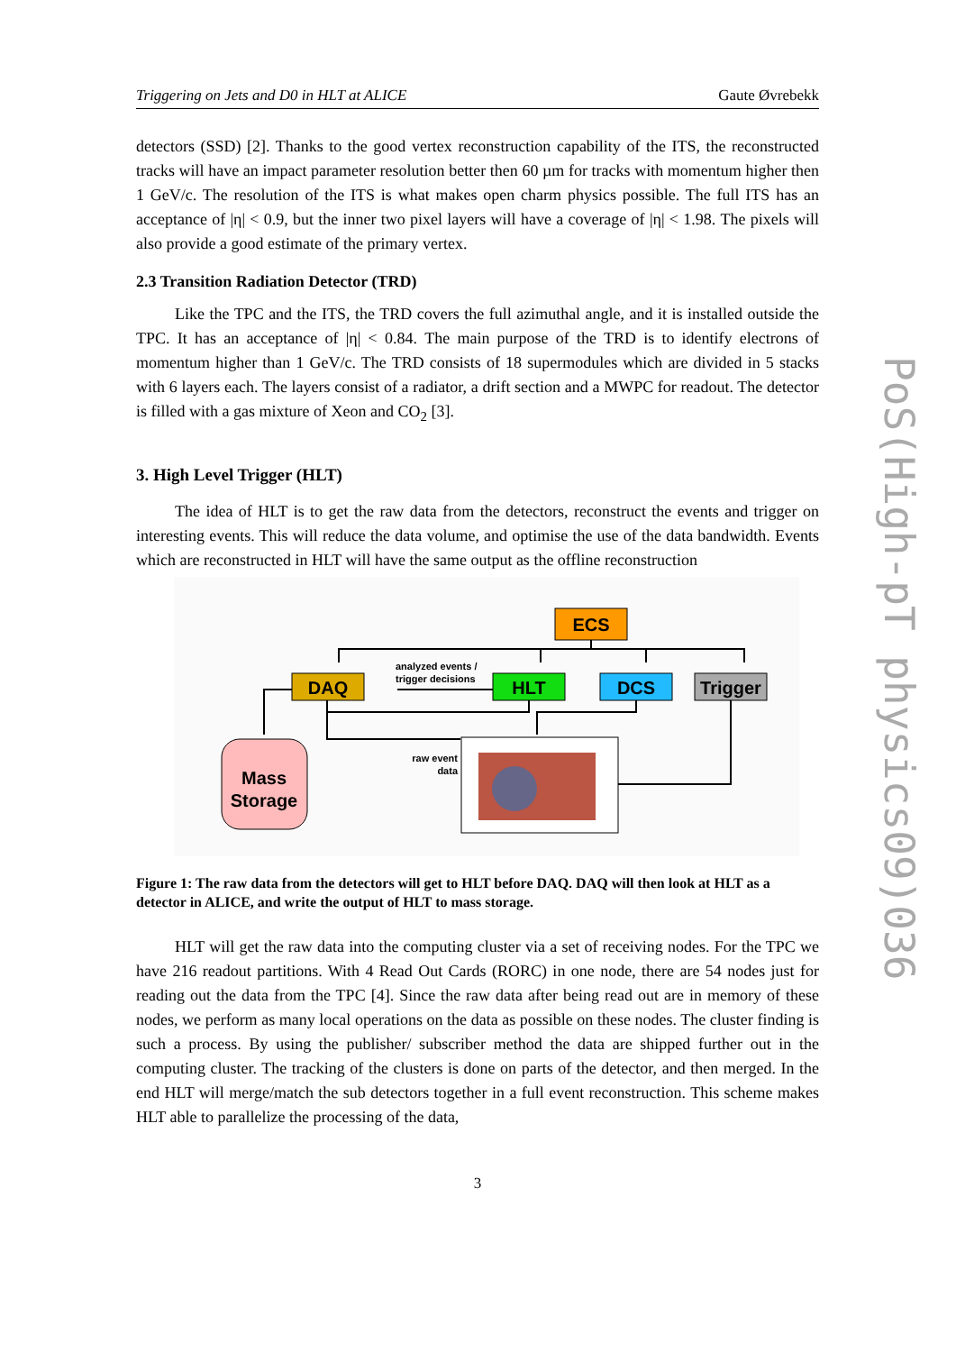PoS(High-pT physics09)036
Triggering on Jets and D0 in HLT at ALICE Gaute Øvrebekk
detectors (SSD) [2]. Thanks to the good vertex reconstruction capability of the ITS, the reconstructed tracks will have an impact parameter resolution better then 60 µm for tracks with momentum higher then 1 GeV/c. The resolution of the ITS is what makes open charm physics possible. The full ITS has an acceptance of |η| < 0.9, but the inner two pixel layers will have a coverage of |η| < 1.98. The pixels will also provide a good estimate of the primary vertex.
2.3 Transition Radiation Detector (TRD)
Like the TPC and the ITS, the TRD covers the full azimuthal angle, and it is installed outside the TPC. It has an acceptance of |η| < 0.84. The main purpose of the TRD is to identify electrons of momentum higher than 1 GeV/c. The TRD consists of 18 supermodules which are divided in 5 stacks with 6 layers each. The layers consist of a radiator, a drift section and a MWPC for readout. The detector is filled with a gas mixture of Xeon and CO<sub>2</sub> [3].
3. High Level Trigger (HLT)
The idea of HLT is to get the raw data from the detectors, reconstruct the events and trigger on interesting events. This will reduce the data volume, and optimise the use of the data bandwidth. Events which are reconstructed in HLT will have the same output as the offline reconstruction
ECS
DAQ
HLT
DCS
Trigger
analyzed events /
trigger decisions
Mass
Storage
raw event
data
Figure 1: The raw data from the detectors will get to HLT before DAQ. DAQ will then look at HLT as a detector in ALICE, and write the output of HLT to mass storage.
HLT will get the raw data into the computing cluster via a set of receiving nodes. For the TPC we have 216 readout partitions. With 4 Read Out Cards (RORC) in one node, there are 54 nodes just for reading out the data from the TPC [4]. Since the raw data after being read out are in memory of these nodes, we perform as many local operations on the data as possible on these nodes. The cluster finding is such a process. By using the publisher/ subscriber method the data are shipped further out in the computing cluster. The tracking of the clusters is done on parts of the detector, and then merged. In the end HLT will merge/match the sub detectors together in a full event reconstruction. This scheme makes HLT able to parallelize the processing of the data,
3